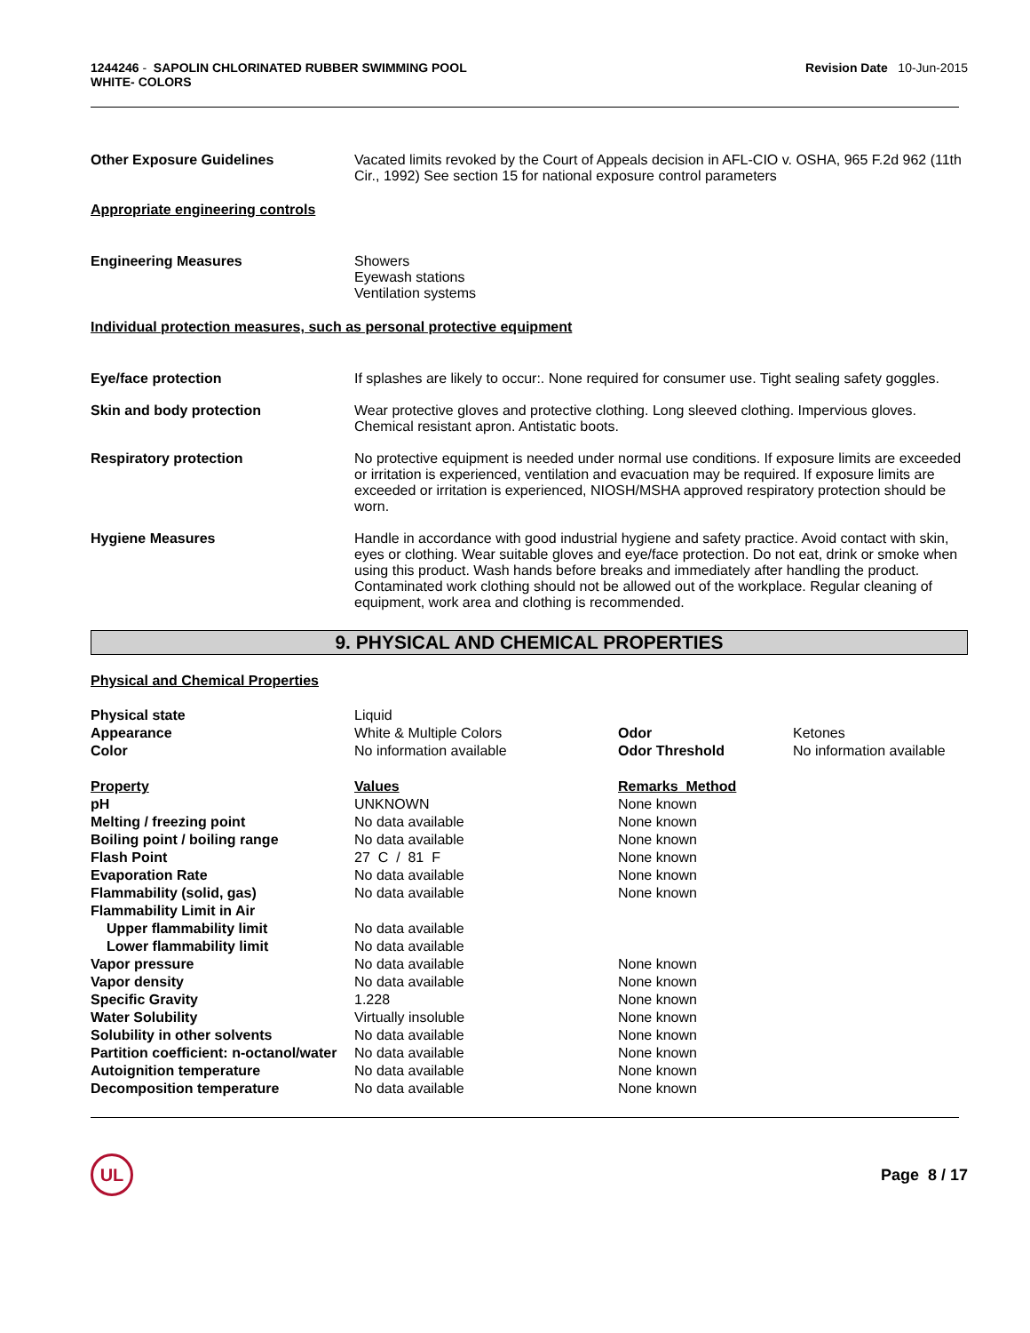1244246 - SAPOLIN CHLORINATED RUBBER SWIMMING POOL
WHITE- COLORS
Revision Date 10-Jun-2015
Other Exposure Guidelines Vacated limits revoked by the Court of Appeals decision in AFL-CIO v. OSHA, 965 F.2d 962 (11th Cir., 1992) See section 15 for national exposure control parameters
Appropriate engineering controls
Engineering Measures Showers
Eyewash stations
Ventilation systems
Individual protection measures, such as personal protective equipment
Eye/face protection If splashes are likely to occur:. None required for consumer use. Tight sealing safety goggles.
Skin and body protection Wear protective gloves and protective clothing. Long sleeved clothing. Impervious gloves. Chemical resistant apron. Antistatic boots.
Respiratory protection No protective equipment is needed under normal use conditions. If exposure limits are exceeded or irritation is experienced, ventilation and evacuation may be required. If exposure limits are exceeded or irritation is experienced, NIOSH/MSHA approved respiratory protection should be worn.
Hygiene Measures Handle in accordance with good industrial hygiene and safety practice. Avoid contact with skin, eyes or clothing. Wear suitable gloves and eye/face protection. Do not eat, drink or smoke when using this product. Wash hands before breaks and immediately after handling the product. Contaminated work clothing should not be allowed out of the workplace. Regular cleaning of equipment, work area and clothing is recommended.
9. PHYSICAL AND CHEMICAL PROPERTIES
Physical and Chemical Properties
| Physical state | Liquid | | |
| Appearance | White & Multiple Colors | Odor | Ketones |
| Color | No information available | Odor Threshold | No information available |
| Property | Values | Remarks Method | |
| pH | UNKNOWN | None known | |
| Melting / freezing point | No data available | None known | |
| Boiling point / boiling range | No data available | None known | |
| Flash Point | 27 C / 81 F | None known | |
| Evaporation Rate | No data available | None known | |
| Flammability (solid, gas) | No data available | None known | |
| Flammability Limit in Air | | | |
| Upper flammability limit | No data available | | |
| Lower flammability limit | No data available | | |
| Vapor pressure | No data available | None known | |
| Vapor density | No data available | None known | |
| Specific Gravity | 1.228 | None known | |
| Water Solubility | Virtually insoluble | None known | |
| Solubility in other solvents | No data available | None known | |
| Partition coefficient: n-octanol/water | No data available | None known | |
| Autoignition temperature | No data available | None known | |
| Decomposition temperature | No data available | None known | |
UL
Page 8 / 17